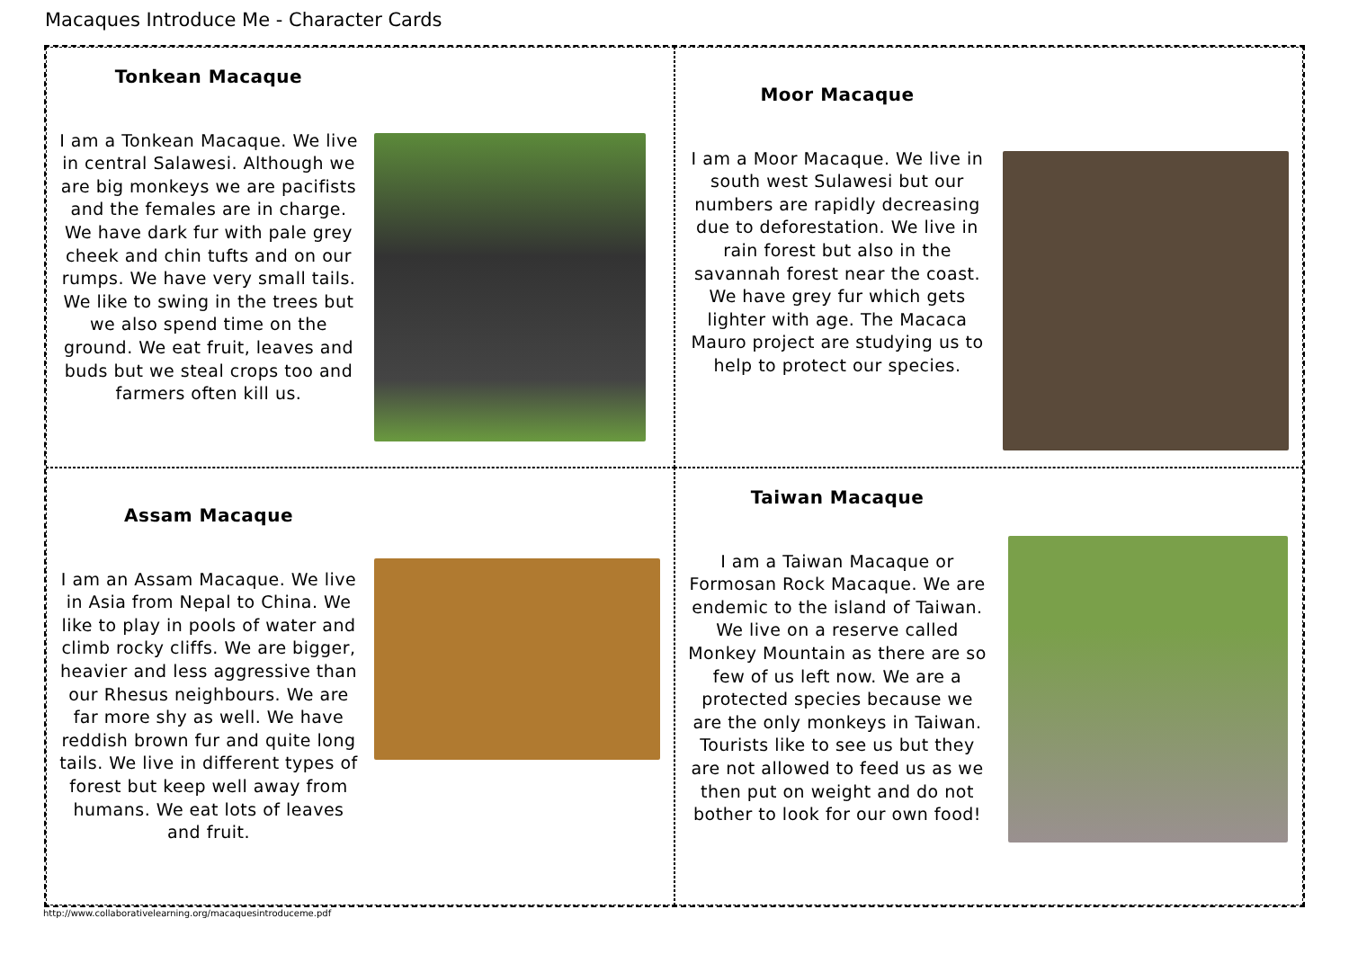Macaques Introduce Me - Character Cards
Tonkean Macaque
I am a Tonkean Macaque. We live in central Salawesi. Although we are big monkeys we are pacifists and the females are in charge. We have dark fur with pale grey cheek and chin tufts and on our rumps. We have very small tails. We like to swing in the trees but we also spend time on the ground. We eat fruit, leaves and buds but we steal crops too and farmers often kill us.
Moor Macaque
I am a Moor Macaque. We live in south west Sulawesi but our numbers are rapidly decreasing due to deforestation. We live in rain forest but also in the savannah forest near the coast. We have grey fur which gets lighter with age. The Macaca Mauro project are studying us to help to protect our species.
Assam Macaque
I am an Assam Macaque. We live in Asia from Nepal to China. We like to play in pools of water and climb rocky cliffs. We are bigger, heavier and less aggressive than our Rhesus neighbours. We are far more shy as well. We have reddish brown fur and quite long tails. We live in different types of forest but keep well away from humans. We eat lots of leaves and fruit.
Taiwan Macaque
I am a Taiwan Macaque or Formosan Rock Macaque. We are endemic to the island of Taiwan. We live on a reserve called Monkey Mountain as there are so few of us left now. We are a protected species because we are the only monkeys in Taiwan. Tourists like to see us but they are not allowed to feed us as we then put on weight and do not bother to look for our own food!
http://www.collaborativelearning.org/macaquesintroduceme.pdf